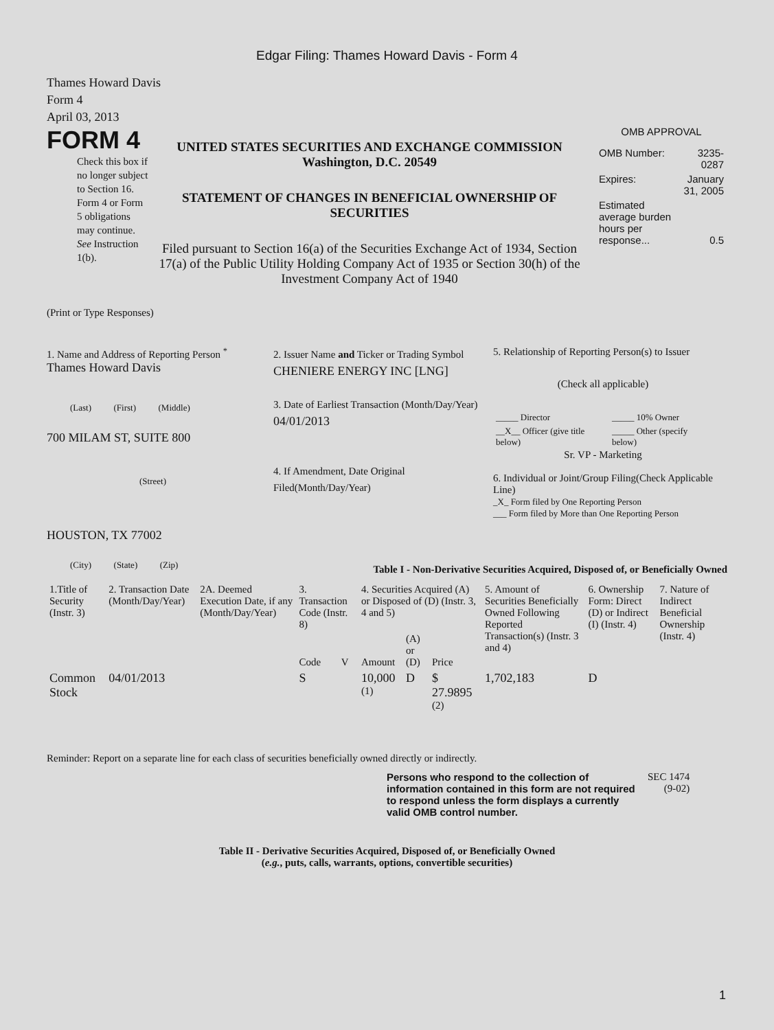Edgar Filing: Thames Howard Davis - Form 4
Thames Howard Davis
Form 4
April 03, 2013
FORM 4
Check this box if no longer subject to Section 16. Form 4 or Form 5 obligations may continue. See Instruction 1(b).
UNITED STATES SECURITIES AND EXCHANGE COMMISSION
Washington, D.C. 20549
STATEMENT OF CHANGES IN BENEFICIAL OWNERSHIP OF SECURITIES
Filed pursuant to Section 16(a) of the Securities Exchange Act of 1934, Section 17(a) of the Public Utility Holding Company Act of 1935 or Section 30(h) of the Investment Company Act of 1940
OMB APPROVAL
| OMB Number: | 3235-0287 |
| Expires: | January 31, 2005 |
| Estimated average burden hours per response... | 0.5 |
(Print or Type Responses)
1. Name and Address of Reporting Person <sup>*</sup>
Thames Howard Davis
(Last) (First) (Middle)
700 MILAM ST, SUITE 800
(Street)
HOUSTON, TX 77002
(City) (State) (Zip)
2. Issuer Name and Ticker or Trading Symbol
CHENIERE ENERGY INC [LNG]
3. Date of Earliest Transaction (Month/Day/Year)
04/01/2013
4. If Amendment, Date Original Filed(Month/Day/Year)
5. Relationship of Reporting Person(s) to Issuer
(Check all applicable)
| _____ Director | _____ 10% Owner |
| __X__ Officer (give title below) | _____ Other (specify below) |
Sr. VP - Marketing
6. Individual or Joint/Group Filing(Check Applicable Line)
_X_ Form filed by One Reporting Person
___ Form filed by More than One Reporting Person
Table I - Non-Derivative Securities Acquired, Disposed of, or Beneficially Owned
| 1.Title of Security (Instr. 3) | 2. Transaction Date (Month/Day/Year) | 2A. Deemed Execution Date, if any (Month/Day/Year) | 3. Transaction Code (Instr. 8) | | 4. Securities Acquired (A) or Disposed of (D) (Instr. 3, 4 and 5) | | | 5. Amount of Securities Beneficially Owned Following Reported Transaction(s) (Instr. 3 and 4) | 6. Ownership Form: Direct (D) or Indirect (I) (Instr. 4) | 7. Nature of Indirect Beneficial Ownership (Instr. 4) |
| --- | --- | --- | --- | --- | --- | --- | --- | --- | --- | --- |
| | | | Code | V | Amount | (A) or (D) | Price | | | |
| Common Stock | 04/01/2013 | | S | | 10,000 <sup>(1)</sup> | D | $ 27.9895 <sup>(2)</sup> | 1,702,183 | D | |
Reminder: Report on a separate line for each class of securities beneficially owned directly or indirectly.
Persons who respond to the collection of information contained in this form are not required to respond unless the form displays a currently valid OMB control number.
SEC 1474
(9-02)
Table II - Derivative Securities Acquired, Disposed of, or Beneficially Owned
(e.g., puts, calls, warrants, options, convertible securities)
1